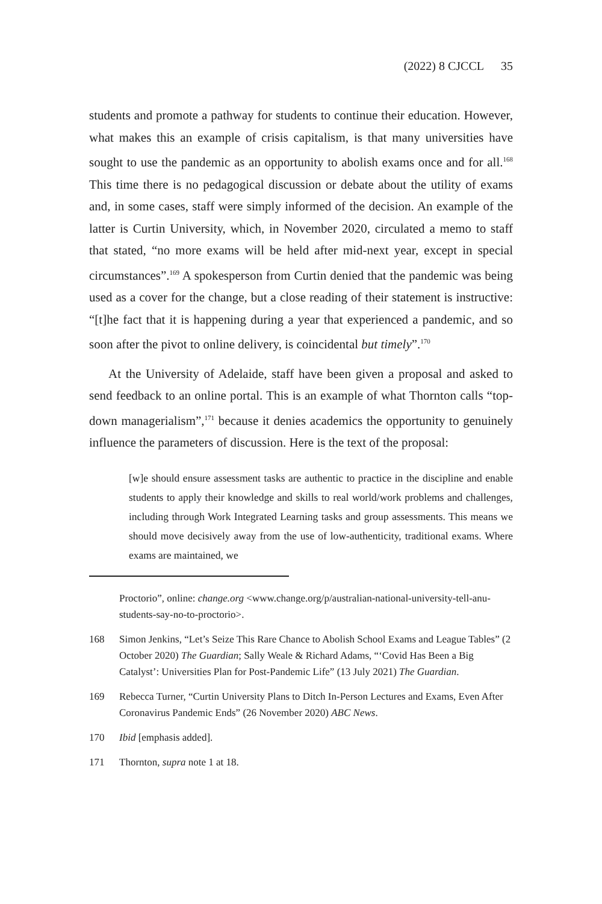(2022) 8 CJCCL 35
students and promote a pathway for students to continue their education. However, what makes this an example of crisis capitalism, is that many universities have sought to use the pandemic as an opportunity to abolish exams once and for all.<sup>168</sup> This time there is no pedagogical discussion or debate about the utility of exams and, in some cases, staff were simply informed of the decision. An example of the latter is Curtin University, which, in November 2020, circulated a memo to staff that stated, “no more exams will be held after mid-next year, except in special circumstances”.<sup>169</sup> A spokesperson from Curtin denied that the pandemic was being used as a cover for the change, but a close reading of their statement is instructive: “[t]he fact that it is happening during a year that experienced a pandemic, and so soon after the pivot to online delivery, is coincidental but timely”.<sup>170</sup>
At the University of Adelaide, staff have been given a proposal and asked to send feedback to an online portal. This is an example of what Thornton calls “top-down managerialism”,<sup>171</sup> because it denies academics the opportunity to genuinely influence the parameters of discussion. Here is the text of the proposal:
[w]e should ensure assessment tasks are authentic to practice in the discipline and enable students to apply their knowledge and skills to real world/work problems and challenges, including through Work Integrated Learning tasks and group assessments. This means we should move decisively away from the use of low-authenticity, traditional exams. Where exams are maintained, we
Proctorio”, online: change.org <www.change.org/p/australian-national-university-tell-anu-students-say-no-to-proctorio>.
168 Simon Jenkins, “Let’s Seize This Rare Chance to Abolish School Exams and League Tables” (2 October 2020) The Guardian; Sally Weale & Richard Adams, “‘Covid Has Been a Big Catalyst’: Universities Plan for Post-Pandemic Life” (13 July 2021) The Guardian.
169 Rebecca Turner, “Curtin University Plans to Ditch In-Person Lectures and Exams, Even After Coronavirus Pandemic Ends” (26 November 2020) ABC News.
170 Ibid [emphasis added].
171 Thornton, supra note 1 at 18.